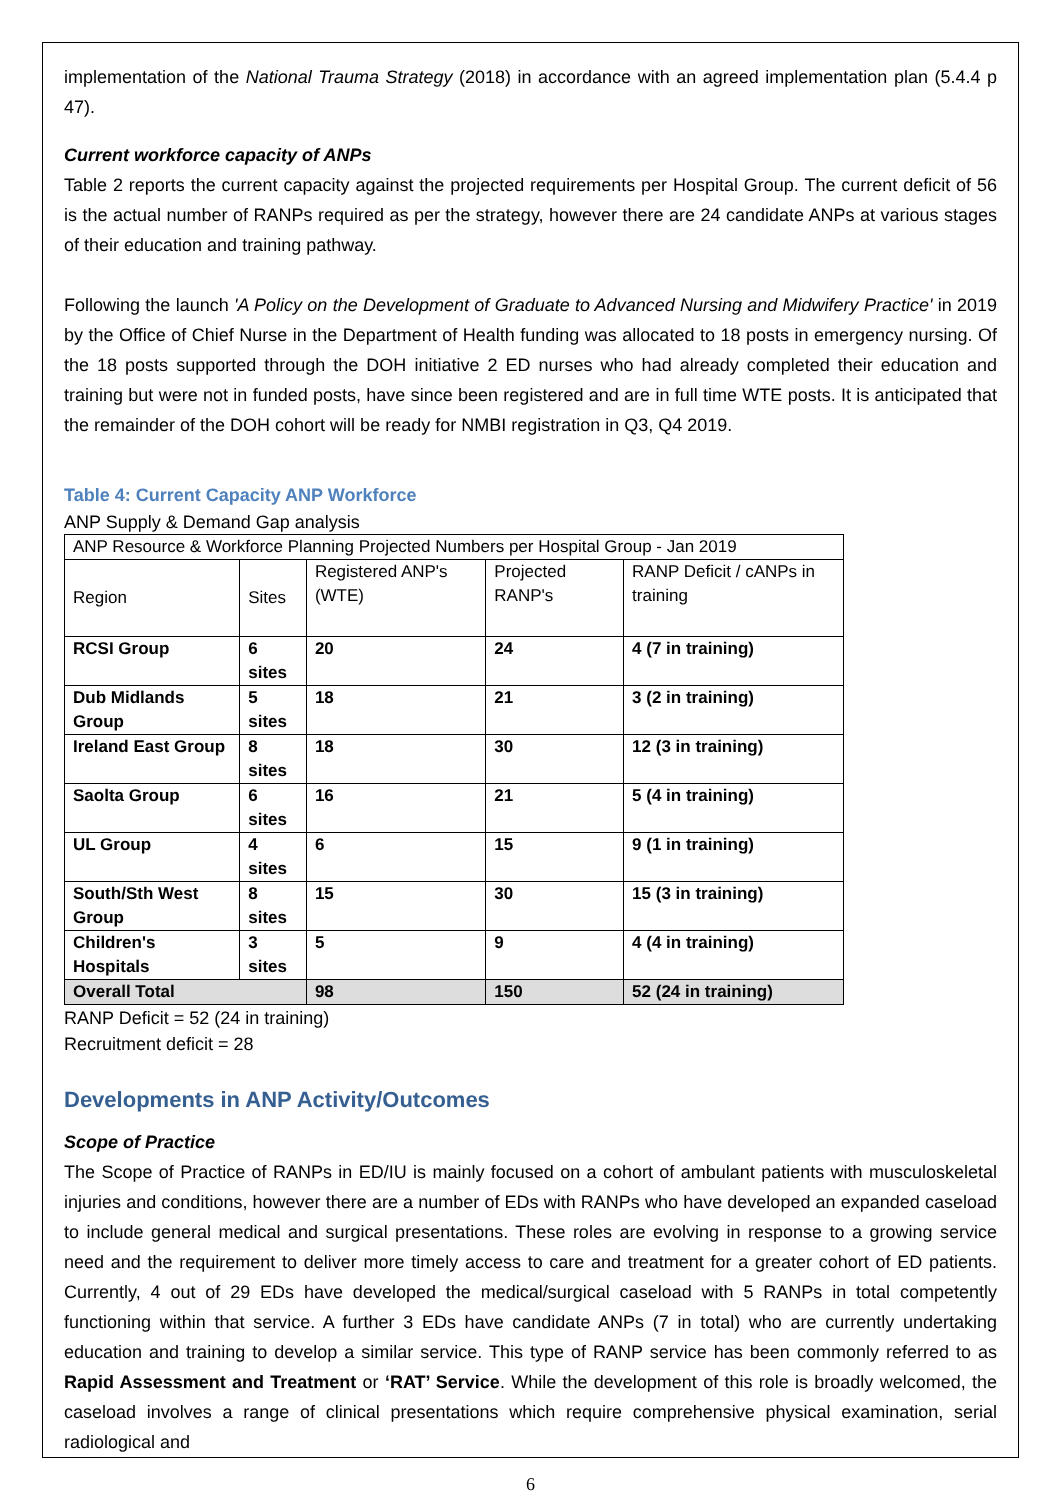implementation of the National Trauma Strategy (2018) in accordance with an agreed implementation plan (5.4.4 p 47).
Current workforce capacity of ANPs
Table 2 reports the current capacity against the projected requirements per Hospital Group. The current deficit of 56 is the actual number of RANPs required as per the strategy, however there are 24 candidate ANPs at various stages of their education and training pathway.
Following the launch 'A Policy on the Development of Graduate to Advanced Nursing and Midwifery Practice' in 2019 by the Office of Chief Nurse in the Department of Health funding was allocated to 18 posts in emergency nursing. Of the 18 posts supported through the DOH initiative 2 ED nurses who had already completed their education and training but were not in funded posts, have since been registered and are in full time WTE posts. It is anticipated that the remainder of the DOH cohort will be ready for NMBI registration in Q3, Q4 2019.
Table 4: Current Capacity ANP Workforce
ANP Supply & Demand Gap analysis
| ANP Resource & Workforce Planning Projected Numbers per Hospital Group - Jan 2019 | | | | |
| Region | Sites | Registered ANP's (WTE) | Projected RANP's | RANP Deficit / cANPs in training |
| RCSI Group | 6 sites | 20 | 24 | 4 (7 in training) |
| Dub Midlands Group | 5 sites | 18 | 21 | 3 (2 in training) |
| Ireland East Group | 8 sites | 18 | 30 | 12 (3 in training) |
| Saolta Group | 6 sites | 16 | 21 | 5 (4 in training) |
| UL Group | 4 sites | 6 | 15 | 9 (1 in training) |
| South/Sth West Group | 8 sites | 15 | 30 | 15 (3 in training) |
| Children's Hospitals | 3 sites | 5 | 9 | 4 (4 in training) |
| Overall Total | | 98 | 150 | 52 (24 in training) |
RANP Deficit = 52 (24 in training)
Recruitment deficit = 28
Developments in ANP Activity/Outcomes
Scope of Practice
The Scope of Practice of RANPs in ED/IU is mainly focused on a cohort of ambulant patients with musculoskeletal injuries and conditions, however there are a number of EDs with RANPs who have developed an expanded caseload to include general medical and surgical presentations. These roles are evolving in response to a growing service need and the requirement to deliver more timely access to care and treatment for a greater cohort of ED patients. Currently, 4 out of 29 EDs have developed the medical/surgical caseload with 5 RANPs in total competently functioning within that service. A further 3 EDs have candidate ANPs (7 in total) who are currently undertaking education and training to develop a similar service. This type of RANP service has been commonly referred to as Rapid Assessment and Treatment or ‘RAT’ Service. While the development of this role is broadly welcomed, the caseload involves a range of clinical presentations which require comprehensive physical examination, serial radiological and
6